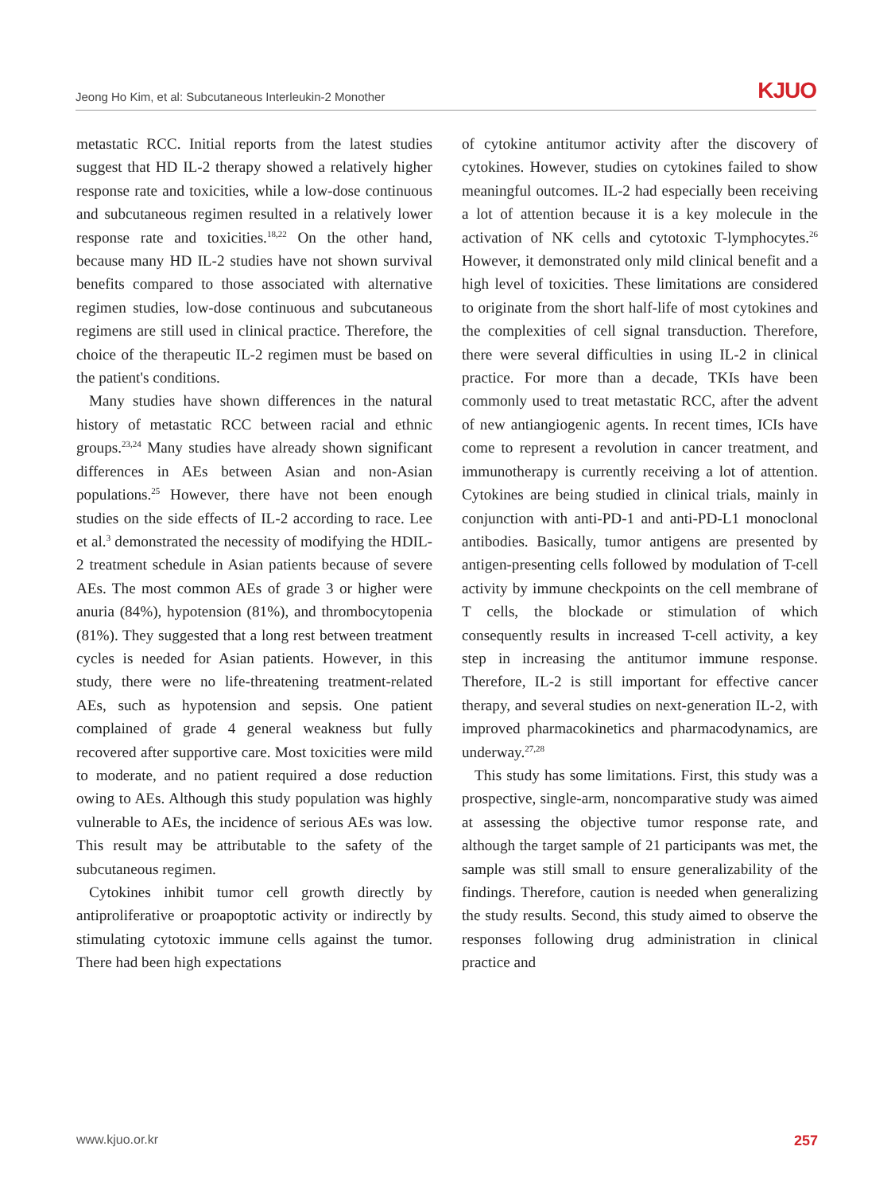Jeong Ho Kim, et al: Subcutaneous Interleukin-2 Monother KJUO
metastatic RCC. Initial reports from the latest studies suggest that HD IL-2 therapy showed a relatively higher response rate and toxicities, while a low-dose continuous and subcutaneous regimen resulted in a relatively lower response rate and toxicities.<sup>18,22</sup> On the other hand, because many HD IL-2 studies have not shown survival benefits compared to those associated with alternative regimen studies, low-dose continuous and subcutaneous regimens are still used in clinical practice. Therefore, the choice of the therapeutic IL-2 regimen must be based on the patient's conditions.
Many studies have shown differences in the natural history of metastatic RCC between racial and ethnic groups.<sup>23,24</sup> Many studies have already shown significant differences in AEs between Asian and non-Asian populations.<sup>25</sup> However, there have not been enough studies on the side effects of IL-2 according to race. Lee et al.<sup>3</sup> demonstrated the necessity of modifying the HDIL-2 treatment schedule in Asian patients because of severe AEs. The most common AEs of grade 3 or higher were anuria (84%), hypotension (81%), and thrombocytopenia (81%). They suggested that a long rest between treatment cycles is needed for Asian patients. However, in this study, there were no life-threatening treatment-related AEs, such as hypotension and sepsis. One patient complained of grade 4 general weakness but fully recovered after supportive care. Most toxicities were mild to moderate, and no patient required a dose reduction owing to AEs. Although this study population was highly vulnerable to AEs, the incidence of serious AEs was low. This result may be attributable to the safety of the subcutaneous regimen.
Cytokines inhibit tumor cell growth directly by antiproliferative or proapoptotic activity or indirectly by stimulating cytotoxic immune cells against the tumor. There had been high expectations
of cytokine antitumor activity after the discovery of cytokines. However, studies on cytokines failed to show meaningful outcomes. IL-2 had especially been receiving a lot of attention because it is a key molecule in the activation of NK cells and cytotoxic T-lymphocytes.<sup>26</sup> However, it demonstrated only mild clinical benefit and a high level of toxicities. These limitations are considered to originate from the short half-life of most cytokines and the complexities of cell signal transduction. Therefore, there were several difficulties in using IL-2 in clinical practice. For more than a decade, TKIs have been commonly used to treat metastatic RCC, after the advent of new antiangiogenic agents. In recent times, ICIs have come to represent a revolution in cancer treatment, and immunotherapy is currently receiving a lot of attention. Cytokines are being studied in clinical trials, mainly in conjunction with anti-PD-1 and anti-PD-L1 monoclonal antibodies. Basically, tumor antigens are presented by antigen-presenting cells followed by modulation of T-cell activity by immune checkpoints on the cell membrane of T cells, the blockade or stimulation of which consequently results in increased T-cell activity, a key step in increasing the antitumor immune response. Therefore, IL-2 is still important for effective cancer therapy, and several studies on next-generation IL-2, with improved pharmacokinetics and pharmacodynamics, are underway.<sup>27,28</sup>
This study has some limitations. First, this study was a prospective, single-arm, noncomparative study was aimed at assessing the objective tumor response rate, and although the target sample of 21 participants was met, the sample was still small to ensure generalizability of the findings. Therefore, caution is needed when generalizing the study results. Second, this study aimed to observe the responses following drug administration in clinical practice and
www.kjuo.or.kr 257